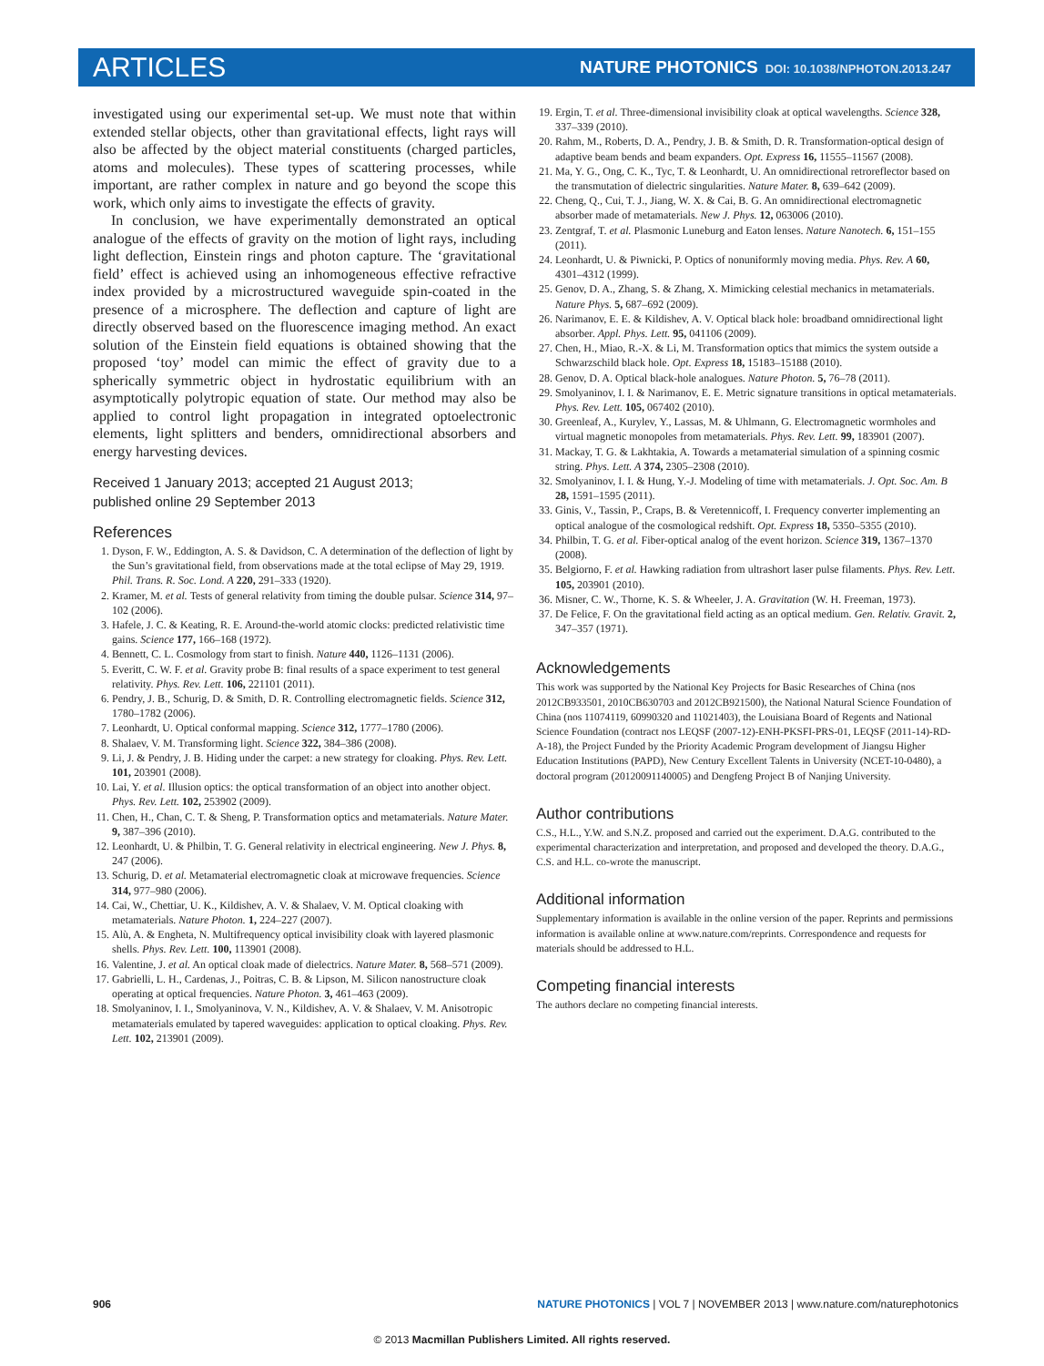ARTICLES
NATURE PHOTONICS DOI: 10.1038/NPHOTON.2013.247
investigated using our experimental set-up. We must note that within extended stellar objects, other than gravitational effects, light rays will also be affected by the object material constituents (charged particles, atoms and molecules). These types of scattering processes, while important, are rather complex in nature and go beyond the scope this work, which only aims to investigate the effects of gravity.
In conclusion, we have experimentally demonstrated an optical analogue of the effects of gravity on the motion of light rays, including light deflection, Einstein rings and photon capture. The ‘gravitational field’ effect is achieved using an inhomogeneous effective refractive index provided by a microstructured waveguide spin-coated in the presence of a microsphere. The deflection and capture of light are directly observed based on the fluorescence imaging method. An exact solution of the Einstein field equations is obtained showing that the proposed ‘toy’ model can mimic the effect of gravity due to a spherically symmetric object in hydrostatic equilibrium with an asymptotically polytropic equation of state. Our method may also be applied to control light propagation in integrated optoelectronic elements, light splitters and benders, omnidirectional absorbers and energy harvesting devices.
Received 1 January 2013; accepted 21 August 2013;
published online 29 September 2013
References
1. Dyson, F. W., Eddington, A. S. & Davidson, C. A determination of the deflection of light by the Sun’s gravitational field, from observations made at the total eclipse of May 29, 1919. Phil. Trans. R. Soc. Lond. A 220, 291–333 (1920).
2. Kramer, M. et al. Tests of general relativity from timing the double pulsar. Science 314, 97–102 (2006).
3. Hafele, J. C. & Keating, R. E. Around-the-world atomic clocks: predicted relativistic time gains. Science 177, 166–168 (1972).
4. Bennett, C. L. Cosmology from start to finish. Nature 440, 1126–1131 (2006).
5. Everitt, C. W. F. et al. Gravity probe B: final results of a space experiment to test general relativity. Phys. Rev. Lett. 106, 221101 (2011).
6. Pendry, J. B., Schurig, D. & Smith, D. R. Controlling electromagnetic fields. Science 312, 1780–1782 (2006).
7. Leonhardt, U. Optical conformal mapping. Science 312, 1777–1780 (2006).
8. Shalaev, V. M. Transforming light. Science 322, 384–386 (2008).
9. Li, J. & Pendry, J. B. Hiding under the carpet: a new strategy for cloaking. Phys. Rev. Lett. 101, 203901 (2008).
10. Lai, Y. et al. Illusion optics: the optical transformation of an object into another object. Phys. Rev. Lett. 102, 253902 (2009).
11. Chen, H., Chan, C. T. & Sheng, P. Transformation optics and metamaterials. Nature Mater. 9, 387–396 (2010).
12. Leonhardt, U. & Philbin, T. G. General relativity in electrical engineering. New J. Phys. 8, 247 (2006).
13. Schurig, D. et al. Metamaterial electromagnetic cloak at microwave frequencies. Science 314, 977–980 (2006).
14. Cai, W., Chettiar, U. K., Kildishev, A. V. & Shalaev, V. M. Optical cloaking with metamaterials. Nature Photon. 1, 224–227 (2007).
15. Alù, A. & Engheta, N. Multifrequency optical invisibility cloak with layered plasmonic shells. Phys. Rev. Lett. 100, 113901 (2008).
16. Valentine, J. et al. An optical cloak made of dielectrics. Nature Mater. 8, 568–571 (2009).
17. Gabrielli, L. H., Cardenas, J., Poitras, C. B. & Lipson, M. Silicon nanostructure cloak operating at optical frequencies. Nature Photon. 3, 461–463 (2009).
18. Smolyaninov, I. I., Smolyaninova, V. N., Kildishev, A. V. & Shalaev, V. M. Anisotropic metamaterials emulated by tapered waveguides: application to optical cloaking. Phys. Rev. Lett. 102, 213901 (2009).
19. Ergin, T. et al. Three-dimensional invisibility cloak at optical wavelengths. Science 328, 337–339 (2010).
20. Rahm, M., Roberts, D. A., Pendry, J. B. & Smith, D. R. Transformation-optical design of adaptive beam bends and beam expanders. Opt. Express 16, 11555–11567 (2008).
21. Ma, Y. G., Ong, C. K., Tyc, T. & Leonhardt, U. An omnidirectional retroreflector based on the transmutation of dielectric singularities. Nature Mater. 8, 639–642 (2009).
22. Cheng, Q., Cui, T. J., Jiang, W. X. & Cai, B. G. An omnidirectional electromagnetic absorber made of metamaterials. New J. Phys. 12, 063006 (2010).
23. Zentgraf, T. et al. Plasmonic Luneburg and Eaton lenses. Nature Nanotech. 6, 151–155 (2011).
24. Leonhardt, U. & Piwnicki, P. Optics of nonuniformly moving media. Phys. Rev. A 60, 4301–4312 (1999).
25. Genov, D. A., Zhang, S. & Zhang, X. Mimicking celestial mechanics in metamaterials. Nature Phys. 5, 687–692 (2009).
26. Narimanov, E. E. & Kildishev, A. V. Optical black hole: broadband omnidirectional light absorber. Appl. Phys. Lett. 95, 041106 (2009).
27. Chen, H., Miao, R.-X. & Li, M. Transformation optics that mimics the system outside a Schwarzschild black hole. Opt. Express 18, 15183–15188 (2010).
28. Genov, D. A. Optical black-hole analogues. Nature Photon. 5, 76–78 (2011).
29. Smolyaninov, I. I. & Narimanov, E. E. Metric signature transitions in optical metamaterials. Phys. Rev. Lett. 105, 067402 (2010).
30. Greenleaf, A., Kurylev, Y., Lassas, M. & Uhlmann, G. Electromagnetic wormholes and virtual magnetic monopoles from metamaterials. Phys. Rev. Lett. 99, 183901 (2007).
31. Mackay, T. G. & Lakhtakia, A. Towards a metamaterial simulation of a spinning cosmic string. Phys. Lett. A 374, 2305–2308 (2010).
32. Smolyaninov, I. I. & Hung, Y.-J. Modeling of time with metamaterials. J. Opt. Soc. Am. B 28, 1591–1595 (2011).
33. Ginis, V., Tassin, P., Craps, B. & Veretennicoff, I. Frequency converter implementing an optical analogue of the cosmological redshift. Opt. Express 18, 5350–5355 (2010).
34. Philbin, T. G. et al. Fiber-optical analog of the event horizon. Science 319, 1367–1370 (2008).
35. Belgiorno, F. et al. Hawking radiation from ultrashort laser pulse filaments. Phys. Rev. Lett. 105, 203901 (2010).
36. Misner, C. W., Thorne, K. S. & Wheeler, J. A. Gravitation (W. H. Freeman, 1973).
37. De Felice, F. On the gravitational field acting as an optical medium. Gen. Relativ. Gravit. 2, 347–357 (1971).
Acknowledgements
This work was supported by the National Key Projects for Basic Researches of China (nos 2012CB933501, 2010CB630703 and 2012CB921500), the National Natural Science Foundation of China (nos 11074119, 60990320 and 11021403), the Louisiana Board of Regents and National Science Foundation (contract nos LEQSF (2007-12)-ENH-PKSFI-PRS-01, LEQSF (2011-14)-RD-A-18), the Project Funded by the Priority Academic Program development of Jiangsu Higher Education Institutions (PAPD), New Century Excellent Talents in University (NCET-10-0480), a doctoral program (20120091140005) and Dengfeng Project B of Nanjing University.
Author contributions
C.S., H.L., Y.W. and S.N.Z. proposed and carried out the experiment. D.A.G. contributed to the experimental characterization and interpretation, and proposed and developed the theory. D.A.G., C.S. and H.L. co-wrote the manuscript.
Additional information
Supplementary information is available in the online version of the paper. Reprints and permissions information is available online at www.nature.com/reprints. Correspondence and requests for materials should be addressed to H.L.
Competing financial interests
The authors declare no competing financial interests.
906 NATURE PHOTONICS | VOL 7 | NOVEMBER 2013 | www.nature.com/naturephotonics
© 2013 Macmillan Publishers Limited. All rights reserved.